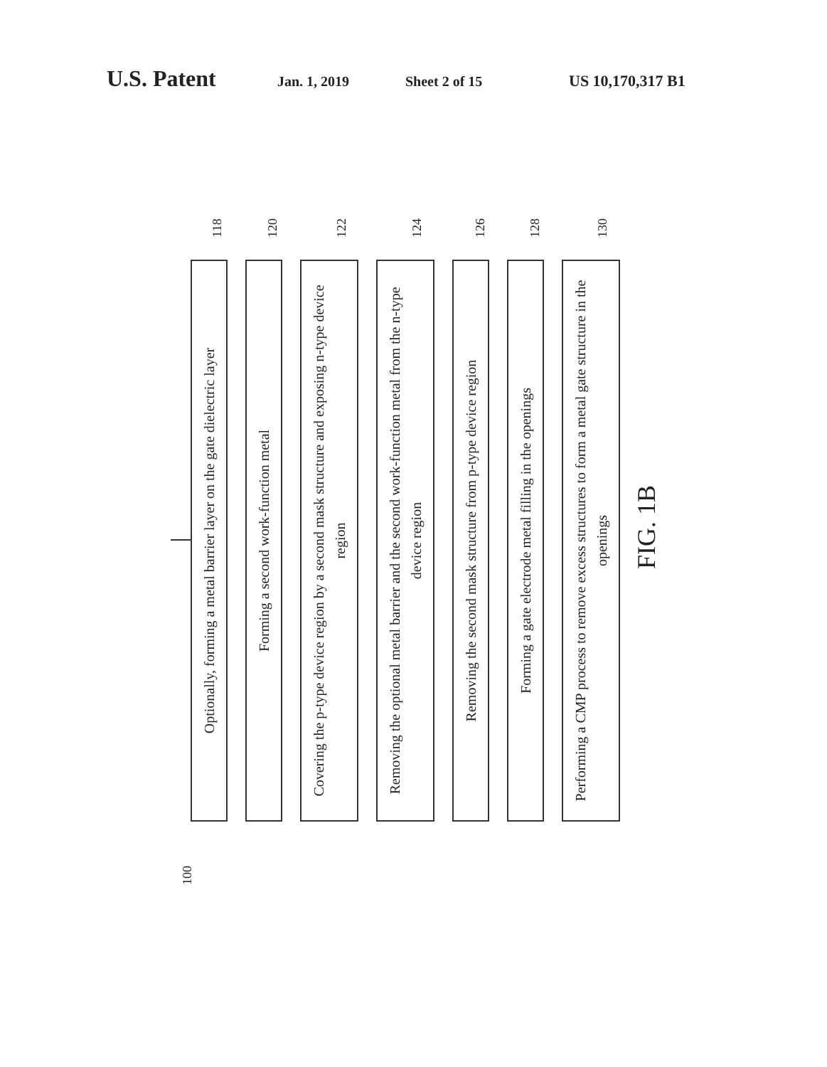U.S. Patent Jan. 1, 2019 Sheet 2 of 15 US 10,170,317 B1
Optionally, forming a metal barrier layer on the gate dielectric layer
118
Forming a second work-function metal
120
Covering the p-type device region by a second mask structure and exposing n-type device region
122
Removing the optional metal barrier and the second work-function metal from the n-type device region
124
Removing the second mask structure from p-type device region
126
Forming a gate electrode metal filling in the openings
128
Performing a CMP process to remove excess structures to form a metal gate structure in the openings
130
FIG. 1B
100